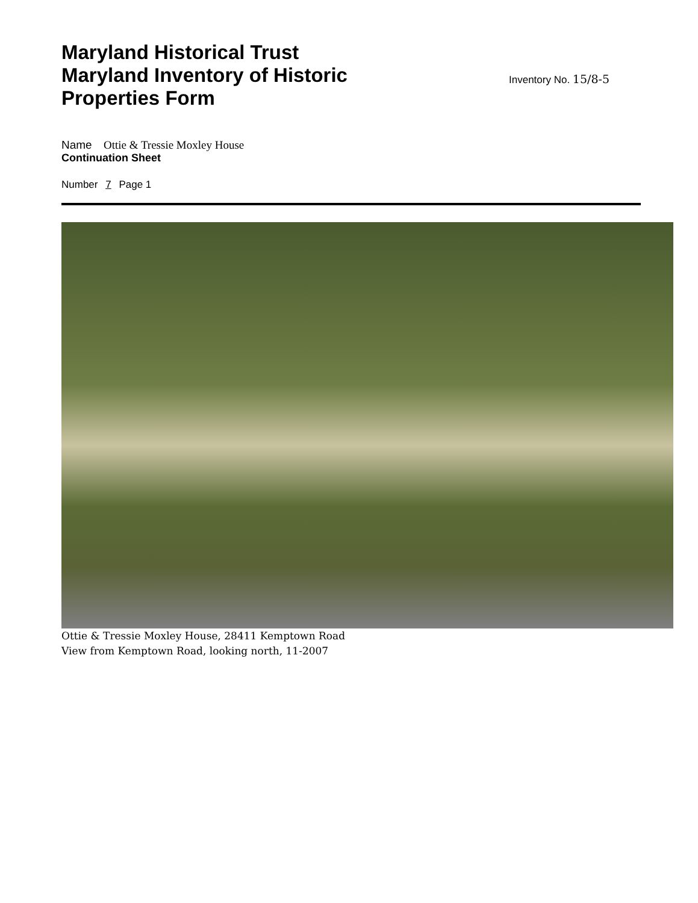Maryland Historical Trust Maryland Inventory of Historic Properties Form
Inventory No. 15/8-5
Name Ottie & Tressie Moxley House
Continuation Sheet
Number 7 Page 1
Ottie & Tressie Moxley House, 28411 Kemptown Road
View from Kemptown Road, looking north, 11-2007